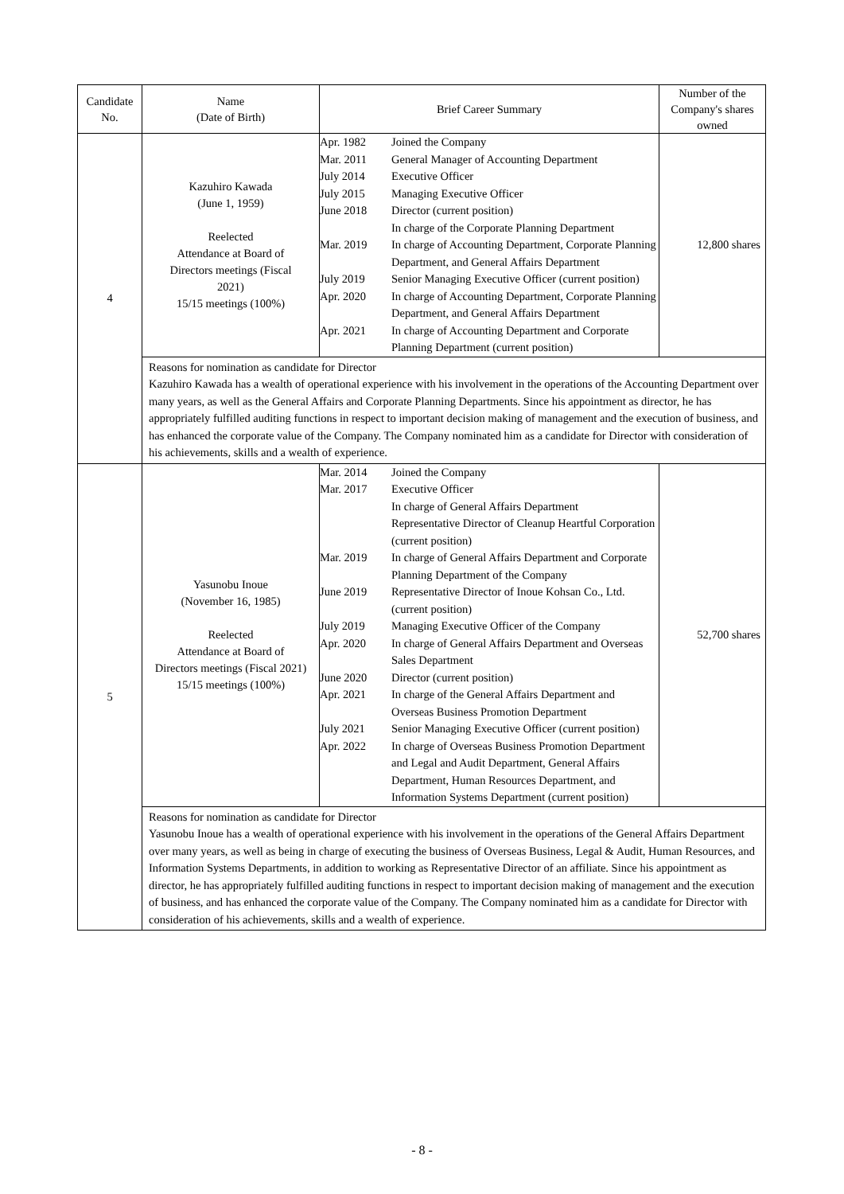| Candidate No. | Name (Date of Birth) | Brief Career Summary | Number of the Company's shares owned |
| --- | --- | --- | --- |
| 4 | Kazuhiro Kawada (June 1, 1959) Reelected Attendance at Board of Directors meetings (Fiscal 2021) 15/15 meetings (100%) | / Apr. 1982 / Joined the Company / / Mar. 2011 / General Manager of Accounting Department / / July 2014 / Executive Officer / / July 2015 / Managing Executive Officer / / June 2018 / Director (current position) In charge of the Corporate Planning Department / / Mar. 2019 / In charge of Accounting Department, Corporate Planning Department, and General Affairs Department / / July 2019 / Senior Managing Executive Officer (current position) / / Apr. 2020 / In charge of Accounting Department, Corporate Planning Department, and General Affairs Department / / Apr. 2021 / In charge of Accounting Department and Corporate Planning Department (current position) / | 12,800 shares |
| | Reasons for nomination as candidate for Director Kazuhiro Kawada has a wealth of operational experience with his involvement in the operations of the Accounting Department over many years, as well as the General Affairs and Corporate Planning Departments. Since his appointment as director, he has appropriately fulfilled auditing functions in respect to important decision making of management and the execution of business, and has enhanced the corporate value of the Company. The Company nominated him as a candidate for Director with consideration of his achievements, skills and a wealth of experience. | | |
| 5 | Yasunobu Inoue (November 16, 1985) Reelected Attendance at Board of Directors meetings (Fiscal 2021) 15/15 meetings (100%) | / Mar. 2014 / Joined the Company / / Mar. 2017 / Executive Officer In charge of General Affairs Department Representative Director of Cleanup Heartful Corporation (current position) / / Mar. 2019 / In charge of General Affairs Department and Corporate Planning Department of the Company / / June 2019 / Representative Director of Inoue Kohsan Co., Ltd. (current position) / / July 2019 / Managing Executive Officer of the Company / / Apr. 2020 / In charge of General Affairs Department and Overseas Sales Department / / June 2020 / Director (current position) / / Apr. 2021 / In charge of the General Affairs Department and Overseas Business Promotion Department / / July 2021 / Senior Managing Executive Officer (current position) / / Apr. 2022 / In charge of Overseas Business Promotion Department and Legal and Audit Department, General Affairs Department, Human Resources Department, and Information Systems Department (current position) / | 52,700 shares |
| | Reasons for nomination as candidate for Director Yasunobu Inoue has a wealth of operational experience with his involvement in the operations of the General Affairs Department over many years, as well as being in charge of executing the business of Overseas Business, Legal & Audit, Human Resources, and Information Systems Departments, in addition to working as Representative Director of an affiliate. Since his appointment as director, he has appropriately fulfilled auditing functions in respect to important decision making of management and the execution of business, and has enhanced the corporate value of the Company. The Company nominated him as a candidate for Director with consideration of his achievements, skills and a wealth of experience. | | |
- 8 -